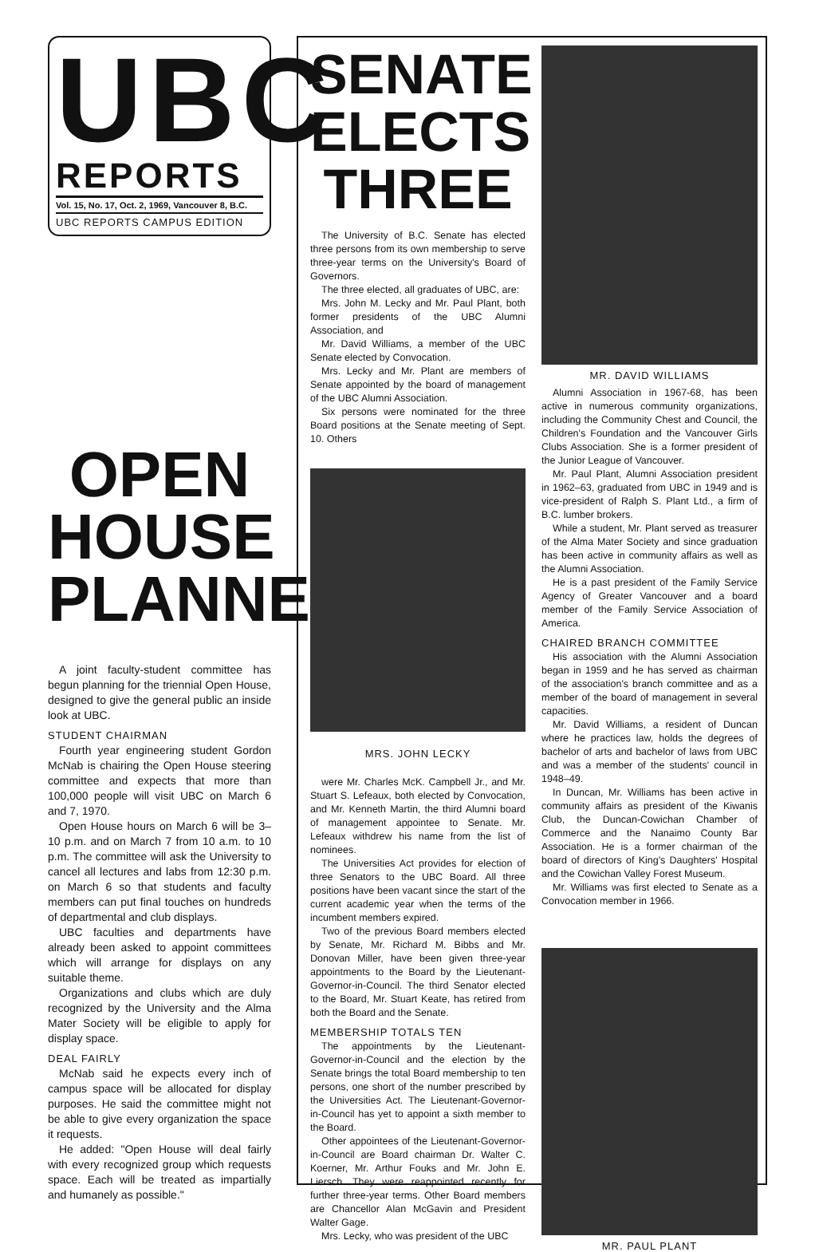UBC
REPORTS
Vol. 15, No. 17, Oct. 2, 1969, Vancouver 8, B.C.
UBC REPORTS CAMPUS EDITION
OPEN
HOUSE
PLANNED
A joint faculty-student committee has begun planning for the triennial Open House, designed to give the general public an inside look at UBC.
STUDENT CHAIRMAN
Fourth year engineering student Gordon McNab is chairing the Open House steering committee and expects that more than 100,000 people will visit UBC on March 6 and 7, 1970.
Open House hours on March 6 will be 3–10 p.m. and on March 7 from 10 a.m. to 10 p.m. The committee will ask the University to cancel all lectures and labs from 12:30 p.m. on March 6 so that students and faculty members can put final touches on hundreds of departmental and club displays.
UBC faculties and departments have already been asked to appoint committees which will arrange for displays on any suitable theme.
Organizations and clubs which are duly recognized by the University and the Alma Mater Society will be eligible to apply for display space.
DEAL FAIRLY
McNab said he expects every inch of campus space will be allocated for display purposes. He said the committee might not be able to give every organization the space it requests.
He added: "Open House will deal fairly with every recognized group which requests space. Each will be treated as impartially and humanely as possible."
SENATE
ELECTS
THREE
The University of B.C. Senate has elected three persons from its own membership to serve three-year terms on the University's Board of Governors.
The three elected, all graduates of UBC, are:
Mrs. John M. Lecky and Mr. Paul Plant, both former presidents of the UBC Alumni Association, and
Mr. David Williams, a member of the UBC Senate elected by Convocation.
Mrs. Lecky and Mr. Plant are members of Senate appointed by the board of management of the UBC Alumni Association.
Six persons were nominated for the three Board positions at the Senate meeting of Sept. 10. Others
MRS. JOHN LECKY
were Mr. Charles McK. Campbell Jr., and Mr. Stuart S. Lefeaux, both elected by Convocation, and Mr. Kenneth Martin, the third Alumni board of management appointee to Senate. Mr. Lefeaux withdrew his name from the list of nominees.
The Universities Act provides for election of three Senators to the UBC Board. All three positions have been vacant since the start of the current academic year when the terms of the incumbent members expired.
Two of the previous Board members elected by Senate, Mr. Richard M. Bibbs and Mr. Donovan Miller, have been given three-year appointments to the Board by the Lieutenant-Governor-in-Council. The third Senator elected to the Board, Mr. Stuart Keate, has retired from both the Board and the Senate.
MEMBERSHIP TOTALS TEN
The appointments by the Lieutenant-Governor-in-Council and the election by the Senate brings the total Board membership to ten persons, one short of the number prescribed by the Universities Act. The Lieutenant-Governor-in-Council has yet to appoint a sixth member to the Board.
Other appointees of the Lieutenant-Governor-in-Council are Board chairman Dr. Walter C. Koerner, Mr. Arthur Fouks and Mr. John E. Liersch. They were reappointed recently for further three-year terms. Other Board members are Chancellor Alan McGavin and President Walter Gage.
Mrs. Lecky, who was president of the UBC
MR. DAVID WILLIAMS
Alumni Association in 1967-68, has been active in numerous community organizations, including the Community Chest and Council, the Children's Foundation and the Vancouver Girls Clubs Association. She is a former president of the Junior League of Vancouver.
Mr. Paul Plant, Alumni Association president in 1962–63, graduated from UBC in 1949 and is vice-president of Ralph S. Plant Ltd., a firm of B.C. lumber brokers.
While a student, Mr. Plant served as treasurer of the Alma Mater Society and since graduation has been active in community affairs as well as the Alumni Association.
He is a past president of the Family Service Agency of Greater Vancouver and a board member of the Family Service Association of America.
CHAIRED BRANCH COMMITTEE
His association with the Alumni Association began in 1959 and he has served as chairman of the association's branch committee and as a member of the board of management in several capacities.
Mr. David Williams, a resident of Duncan where he practices law, holds the degrees of bachelor of arts and bachelor of laws from UBC and was a member of the students' council in 1948–49.
In Duncan, Mr. Williams has been active in community affairs as president of the Kiwanis Club, the Duncan-Cowichan Chamber of Commerce and the Nanaimo County Bar Association. He is a former chairman of the board of directors of King's Daughters' Hospital and the Cowichan Valley Forest Museum.
Mr. Williams was first elected to Senate as a Convocation member in 1966.
MR. PAUL PLANT